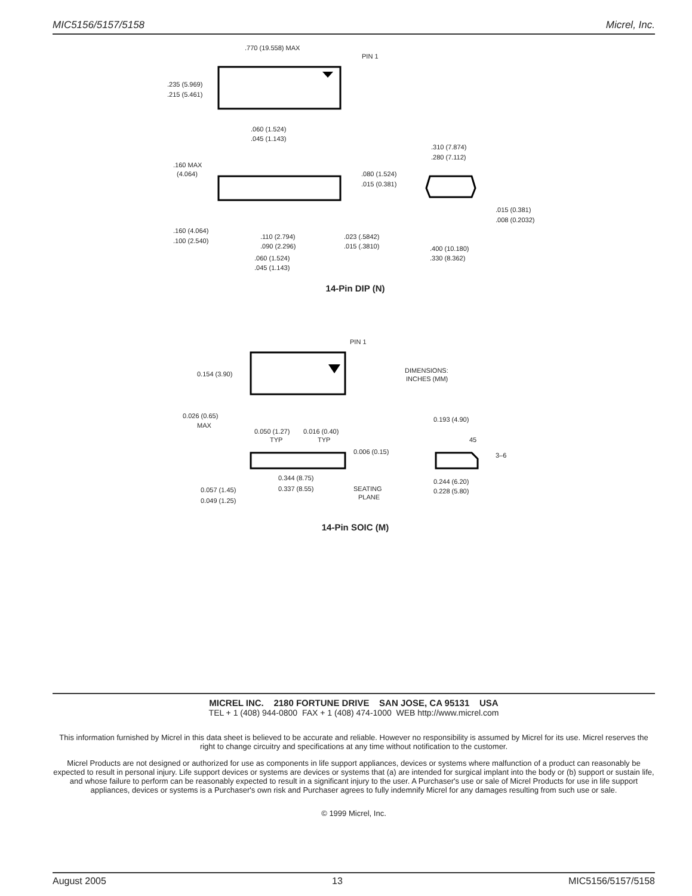MIC5156/5157/5158 Micrel, Inc.
.770 (19.558) MAX
PIN 1
.235 (5.969)
.215 (5.461)
.060 (1.524)
.045 (1.143)
.160 MAX
(4.064)
.080 (1.524)
.015 (0.381)
.160 (4.064)
.100 (2.540)
.110 (2.794)
.090 (2.296)
.023 (.5842)
.015 (.3810)
.060 (1.524)
.045 (1.143)
.310 (7.874)
.280 (7.112)
.015 (0.381)
.008 (0.2032)
.400 (10.180)
.330 (8.362)
14-Pin DIP (N)
PIN 1
0.154 (3.90)
DIMENSIONS:
INCHES (MM)
0.026 (0.65)
MAX
0.050 (1.27)
TYP
0.016 (0.40)
TYP
0.006 (0.15)
0.344 (8.75)
0.337 (8.55)
SEATING
PLANE
0.057 (1.45)
0.049 (1.25)
0.193 (4.90)
45
3–6
0.244 (6.20)
0.228 (5.80)
14-Pin SOIC (M)
MICREL INC. 2180 FORTUNE DRIVE SAN JOSE, CA 95131 USA
TEL + 1 (408) 944-0800 FAX + 1 (408) 474-1000 WEB http://www.micrel.com
This information furnished by Micrel in this data sheet is believed to be accurate and reliable. However no responsibility is assumed by Micrel for its use. Micrel reserves the right to change circuitry and specifications at any time without notification to the customer.
Micrel Products are not designed or authorized for use as components in life support appliances, devices or systems where malfunction of a product can reasonably be expected to result in personal injury. Life support devices or systems are devices or systems that (a) are intended for surgical implant into the body or (b) support or sustain life, and whose failure to perform can be reasonably expected to result in a significant injury to the user. A Purchaser's use or sale of Micrel Products for use in life support appliances, devices or systems is a Purchaser's own risk and Purchaser agrees to fully indemnify Micrel for any damages resulting from such use or sale.
© 1999 Micrel, Inc.
August 2005 13 MIC5156/5157/5158